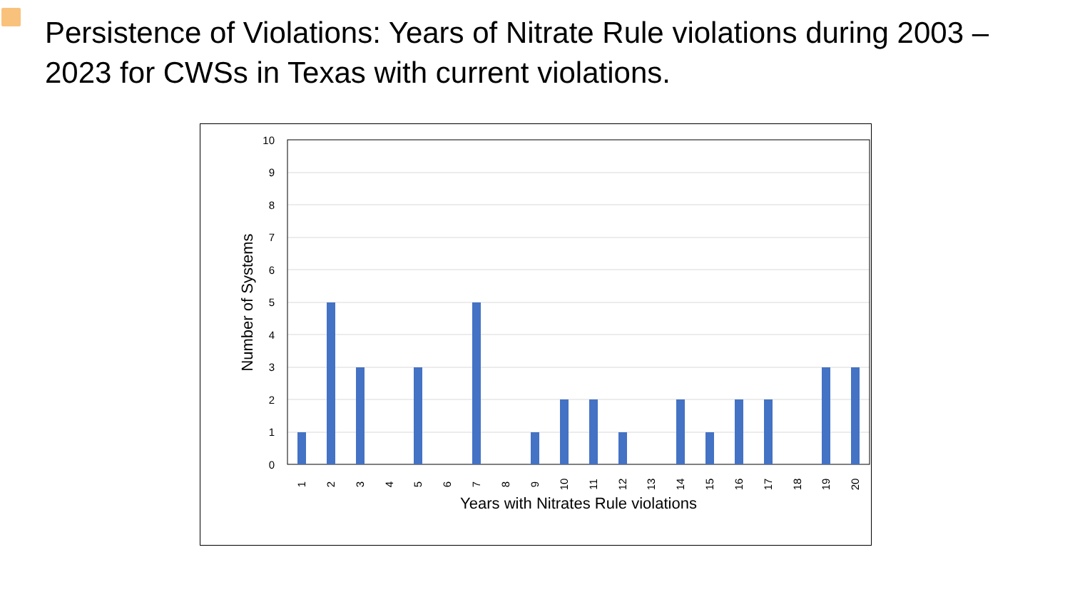Persistence of Violations: Years of Nitrate Rule violations during 2003 – 2023 for CWSs in Texas with current violations.
10
9
8
7
6
5
4
3
2
1
0
1
2
3
4
5
6
7
8
9
10
11
12
13
14
15
16
17
18
19
20
Years with Nitrates Rule violations
Number of Systems